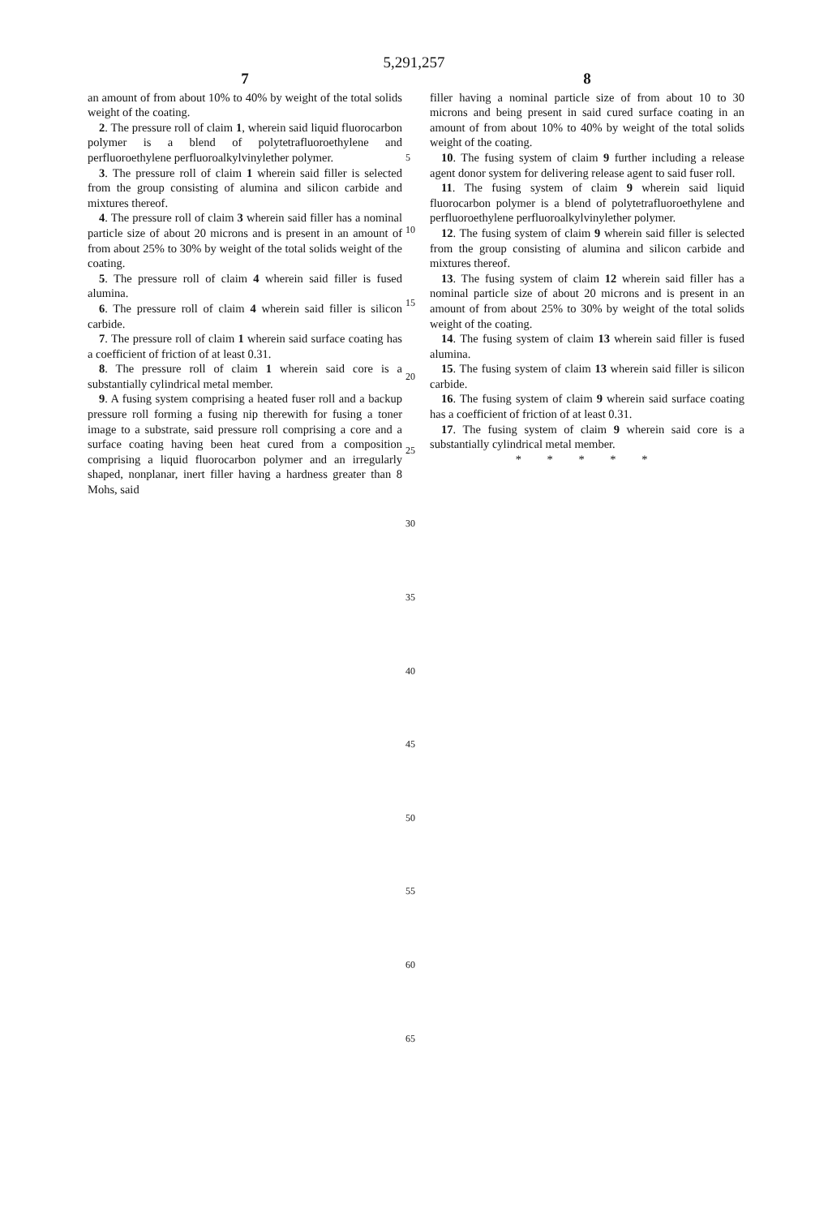5,291,257
7
an amount of from about 10% to 40% by weight of the total solids weight of the coating.
2. The pressure roll of claim 1, wherein said liquid fluorocarbon polymer is a blend of polytetrafluoroethylene and perfluoroethylene perfluoroalkylvinylether polymer.
3. The pressure roll of claim 1 wherein said filler is selected from the group consisting of alumina and silicon carbide and mixtures thereof.
4. The pressure roll of claim 3 wherein said filler has a nominal particle size of about 20 microns and is present in an amount of from about 25% to 30% by weight of the total solids weight of the coating.
5. The pressure roll of claim 4 wherein said filler is fused alumina.
6. The pressure roll of claim 4 wherein said filler is silicon carbide.
7. The pressure roll of claim 1 wherein said surface coating has a coefficient of friction of at least 0.31.
8. The pressure roll of claim 1 wherein said core is a substantially cylindrical metal member.
9. A fusing system comprising a heated fuser roll and a backup pressure roll forming a fusing nip therewith for fusing a toner image to a substrate, said pressure roll comprising a core and a surface coating having been heat cured from a composition comprising a liquid fluorocarbon polymer and an irregularly shaped, nonplanar, inert filler having a hardness greater than 8 Mohs, said
8
filler having a nominal particle size of from about 10 to 30 microns and being present in said cured surface coating in an amount of from about 10% to 40% by weight of the total solids weight of the coating.
10. The fusing system of claim 9 further including a release agent donor system for delivering release agent to said fuser roll.
11. The fusing system of claim 9 wherein said liquid fluorocarbon polymer is a blend of polytetrafluoroethylene and perfluoroethylene perfluoroalkylvinylether polymer.
12. The fusing system of claim 9 wherein said filler is selected from the group consisting of alumina and silicon carbide and mixtures thereof.
13. The fusing system of claim 12 wherein said filler has a nominal particle size of about 20 microns and is present in an amount of from about 25% to 30% by weight of the total solids weight of the coating.
14. The fusing system of claim 13 wherein said filler is fused alumina.
15. The fusing system of claim 13 wherein said filler is silicon carbide.
16. The fusing system of claim 9 wherein said surface coating has a coefficient of friction of at least 0.31.
17. The fusing system of claim 9 wherein said core is a substantially cylindrical metal member.
* * * * *
5
10
15
20
25
30
35
40
45
50
55
60
65